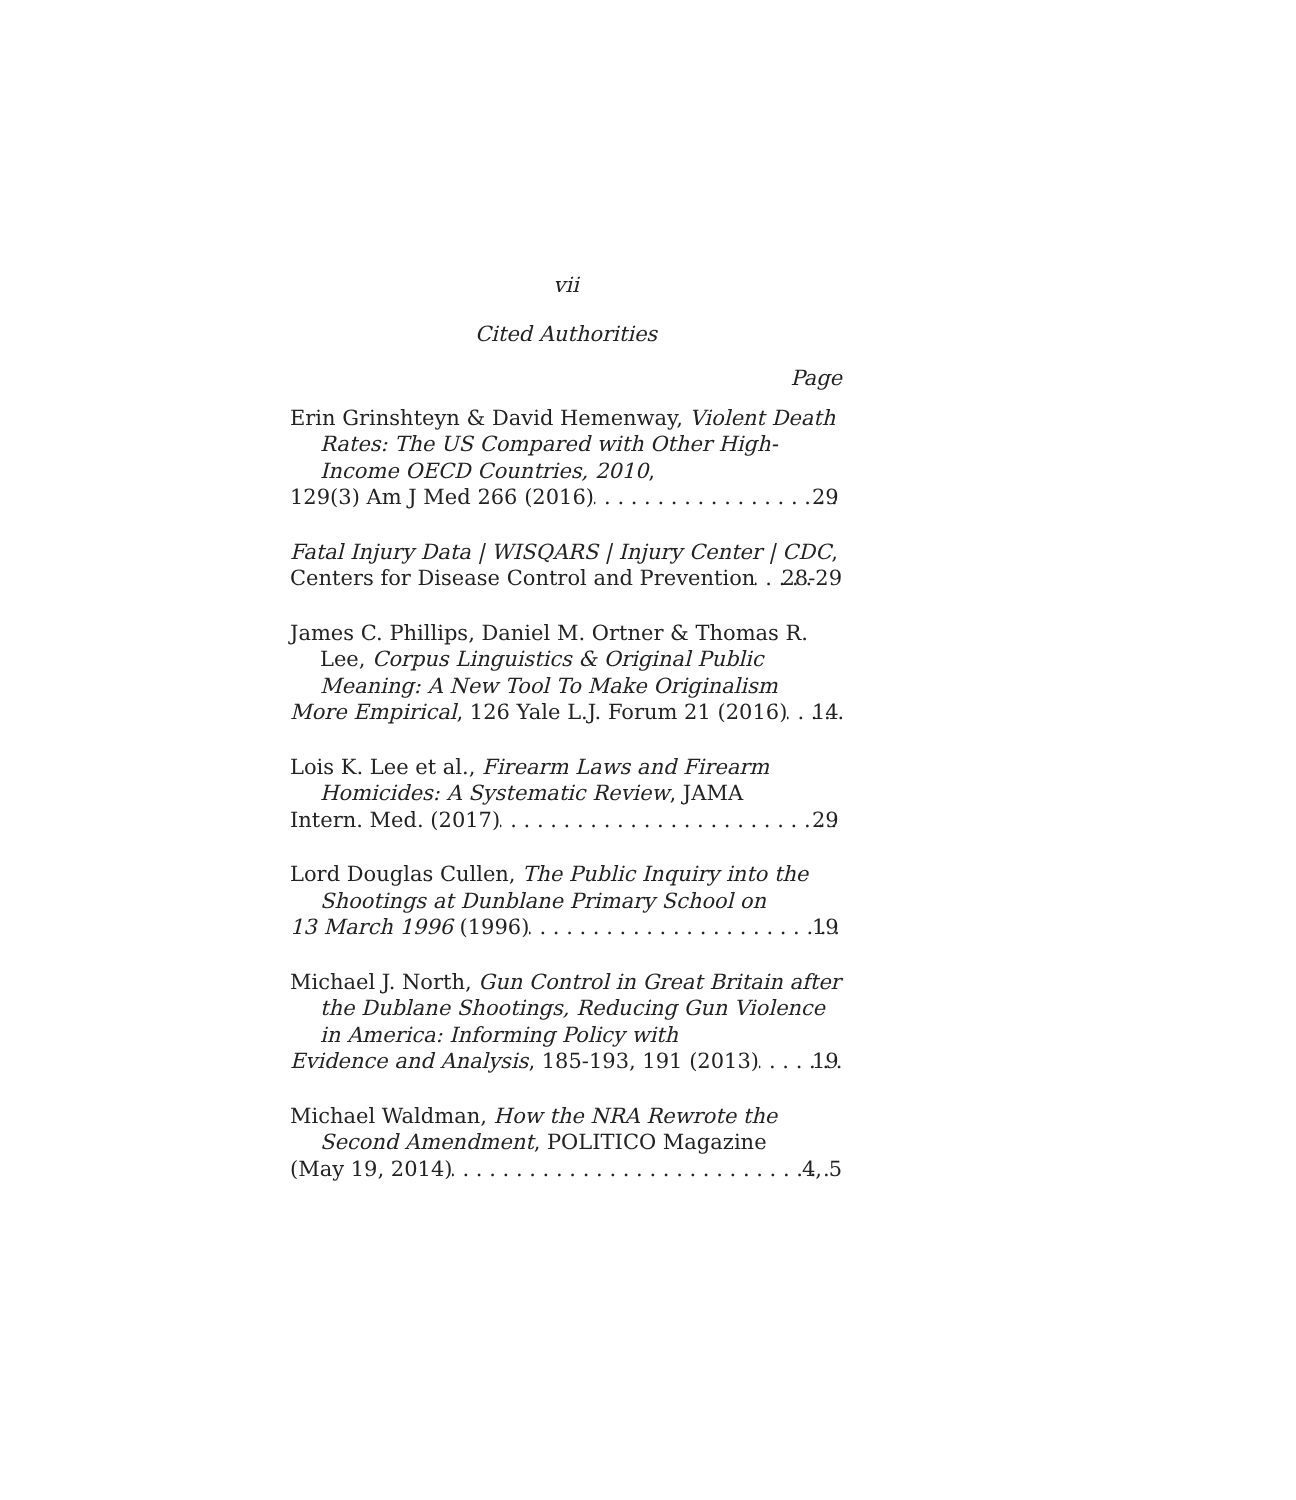vii
Cited Authorities
Page
Erin Grinshteyn & David Hemenway, Violent Death Rates: The US Compared with Other High-Income OECD Countries, 2010,
129(3) Am J Med 266 (2016) 29
Fatal Injury Data | WISQARS | Injury Center | CDC,
Centers for Disease Control and Prevention 28-29
James C. Phillips, Daniel M. Ortner & Thomas R. Lee, Corpus Linguistics & Original Public Meaning: A New Tool To Make Originalism
More Empirical, 126 Yale L.J. Forum 21 (2016) 14
Lois K. Lee et al., Firearm Laws and Firearm Homicides: A Systematic Review, JAMA
Intern. Med. (2017) 29
Lord Douglas Cullen, The Public Inquiry into the Shootings at Dunblane Primary School on
13 March 1996 (1996) 19
Michael J. North, Gun Control in Great Britain after the Dublane Shootings, Reducing Gun Violence in America: Informing Policy with
Evidence and Analysis, 185-193, 191 (2013) 19
Michael Waldman, How the NRA Rewrote the Second Amendment, POLITICO Magazine
(May 19, 2014) 4, 5